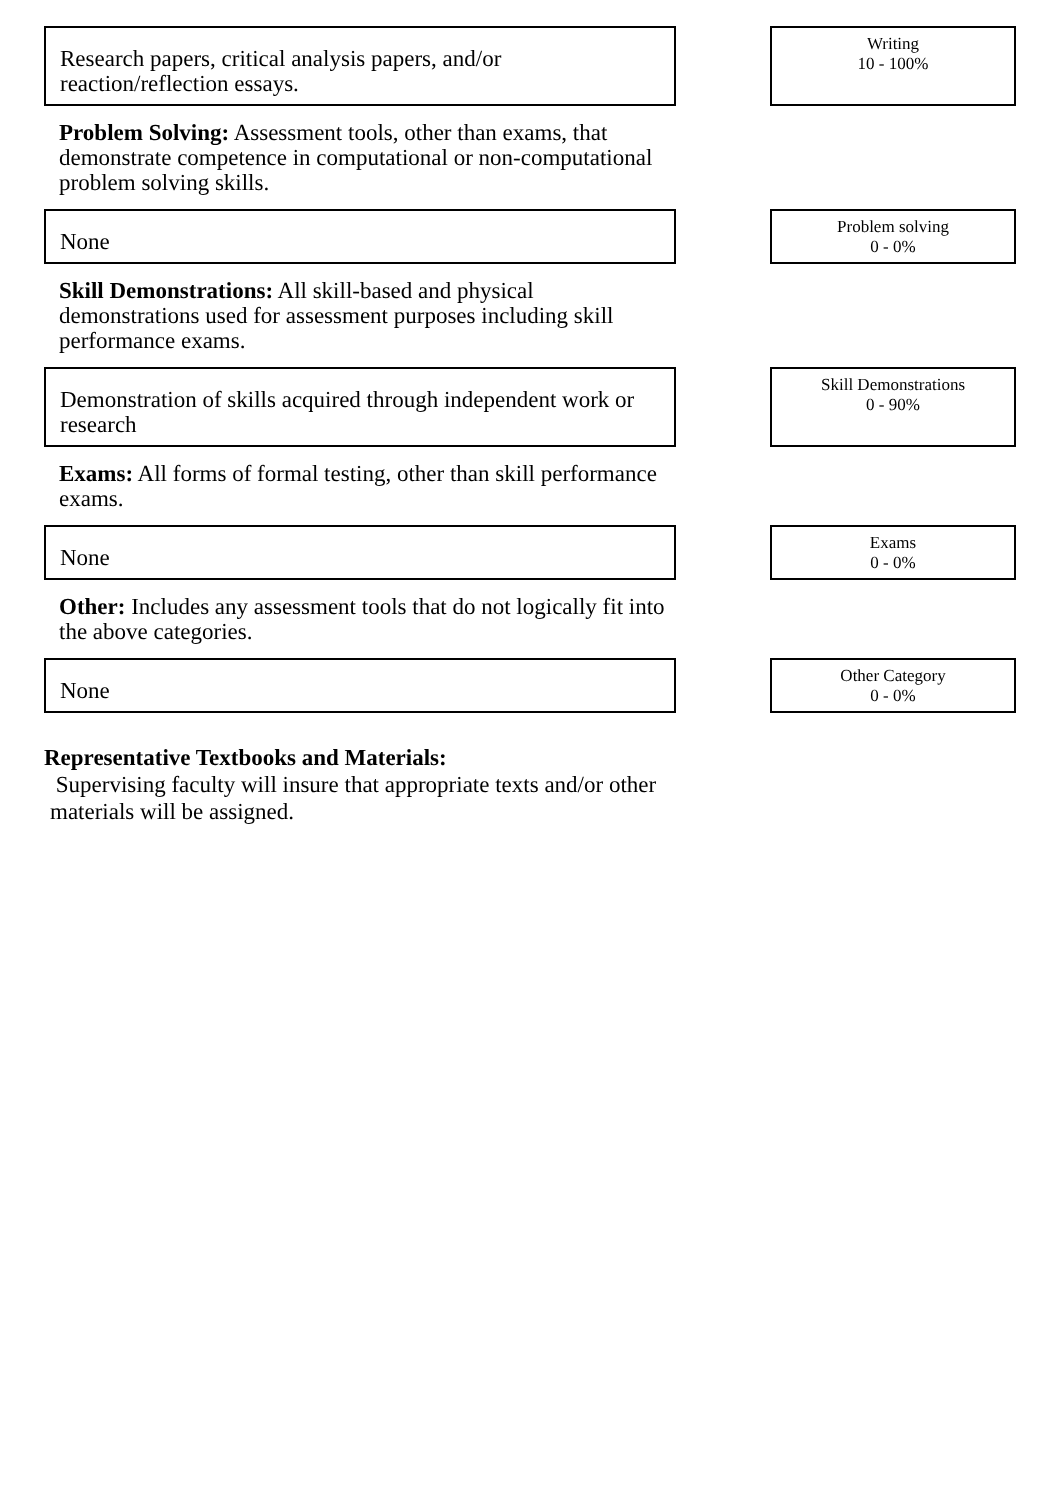Research papers, critical analysis papers, and/or reaction/reflection essays.
Writing
10 - 100%
Problem Solving: Assessment tools, other than exams, that demonstrate competence in computational or non-computational problem solving skills.
None
Problem solving
0 - 0%
Skill Demonstrations: All skill-based and physical demonstrations used for assessment purposes including skill performance exams.
Demonstration of skills acquired through independent work or research
Skill Demonstrations
0 - 90%
Exams: All forms of formal testing, other than skill performance exams.
None
Exams
0 - 0%
Other: Includes any assessment tools that do not logically fit into the above categories.
None
Other Category
0 - 0%
Representative Textbooks and Materials:
Supervising faculty will insure that appropriate texts and/or other materials will be assigned.